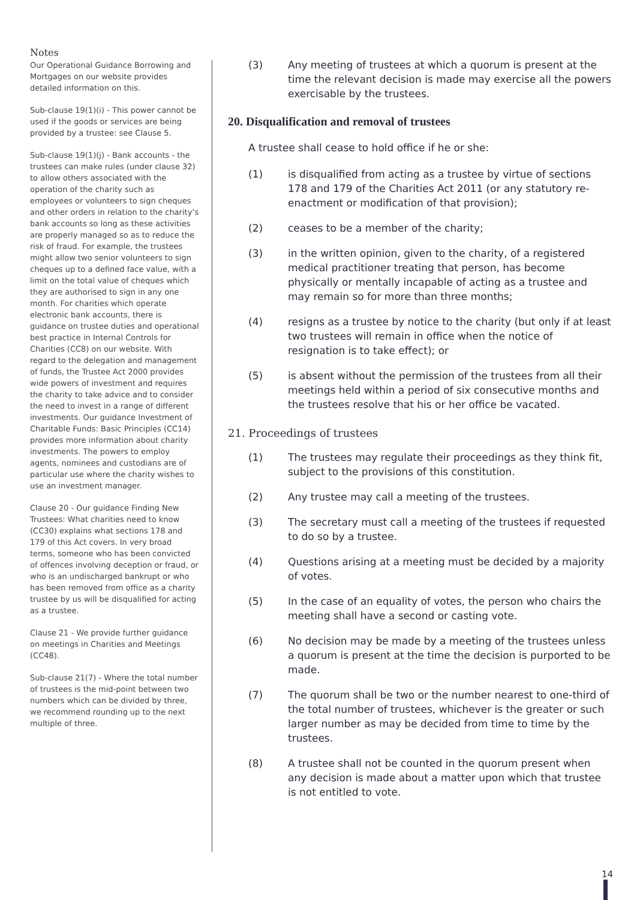Notes
Our Operational Guidance Borrowing and Mortgages on our website provides detailed information on this.
Sub-clause 19(1)(i) - This power cannot be used if the goods or services are being provided by a trustee: see Clause 5.
Sub-clause 19(1)(j) - Bank accounts - the trustees can make rules (under clause 32) to allow others associated with the operation of the charity such as employees or volunteers to sign cheques and other orders in relation to the charity’s bank accounts so long as these activities are properly managed so as to reduce the risk of fraud. For example, the trustees might allow two senior volunteers to sign cheques up to a defined face value, with a limit on the total value of cheques which they are authorised to sign in any one month. For charities which operate electronic bank accounts, there is guidance on trustee duties and operational best practice in Internal Controls for Charities (CC8) on our website. With regard to the delegation and management of funds, the Trustee Act 2000 provides wide powers of investment and requires the charity to take advice and to consider the need to invest in a range of different investments. Our guidance Investment of Charitable Funds: Basic Principles (CC14) provides more information about charity investments. The powers to employ agents, nominees and custodians are of particular use where the charity wishes to use an investment manager.
Clause 20 - Our guidance Finding New Trustees: What charities need to know (CC30) explains what sections 178 and 179 of this Act covers. In very broad terms, someone who has been convicted of offences involving deception or fraud, or who is an undischarged bankrupt or who has been removed from office as a charity trustee by us will be disqualified for acting as a trustee.
Clause 21 - We provide further guidance on meetings in Charities and Meetings (CC48).
Sub-clause 21(7) - Where the total number of trustees is the mid-point between two numbers which can be divided by three, we recommend rounding up to the next multiple of three.
(3) Any meeting of trustees at which a quorum is present at the time the relevant decision is made may exercise all the powers exercisable by the trustees.
20. Disqualification and removal of trustees
A trustee shall cease to hold office if he or she:
(1) is disqualified from acting as a trustee by virtue of sections 178 and 179 of the Charities Act 2011 (or any statutory re-enactment or modification of that provision);
(2) ceases to be a member of the charity;
(3) in the written opinion, given to the charity, of a registered medical practitioner treating that person, has become physically or mentally incapable of acting as a trustee and may remain so for more than three months;
(4) resigns as a trustee by notice to the charity (but only if at least two trustees will remain in office when the notice of resignation is to take effect); or
(5) is absent without the permission of the trustees from all their meetings held within a period of six consecutive months and the trustees resolve that his or her office be vacated.
21. Proceedings of trustees
(1) The trustees may regulate their proceedings as they think fit, subject to the provisions of this constitution.
(2) Any trustee may call a meeting of the trustees.
(3) The secretary must call a meeting of the trustees if requested to do so by a trustee.
(4) Questions arising at a meeting must be decided by a majority of votes.
(5) In the case of an equality of votes, the person who chairs the meeting shall have a second or casting vote.
(6) No decision may be made by a meeting of the trustees unless a quorum is present at the time the decision is purported to be made.
(7) The quorum shall be two or the number nearest to one-third of the total number of trustees, whichever is the greater or such larger number as may be decided from time to time by the trustees.
(8) A trustee shall not be counted in the quorum present when any decision is made about a matter upon which that trustee is not entitled to vote.
14